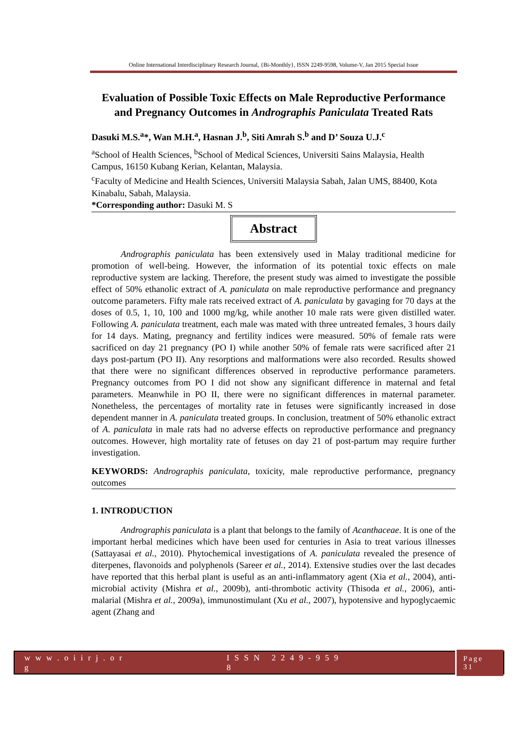Online International Interdisciplinary Research Journal, {Bi-Monthly}, ISSN 2249-9598, Volume-V, Jan 2015 Special Issue
Evaluation of Possible Toxic Effects on Male Reproductive Performance and Pregnancy Outcomes in Andrographis Paniculata Treated Rats
Dasuki M.S.<sup>a</sup>*, Wan M.H.<sup>a</sup>, Hasnan J.<sup>b</sup>, Siti Amrah S.<sup>b</sup> and D’ Souza U.J.<sup>c</sup>
<sup>a</sup> School of Health Sciences, <sup>b</sup>School of Medical Sciences, Universiti Sains Malaysia, Health Campus, 16150 Kubang Kerian, Kelantan, Malaysia.
<sup>c</sup> Faculty of Medicine and Health Sciences, Universiti Malaysia Sabah, Jalan UMS, 88400, Kota Kinabalu, Sabah, Malaysia.
*Corresponding author: Dasuki M. S
Abstract
Andrographis paniculata has been extensively used in Malay traditional medicine for promotion of well-being. However, the information of its potential toxic effects on male reproductive system are lacking. Therefore, the present study was aimed to investigate the possible effect of 50% ethanolic extract of A. paniculata on male reproductive performance and pregnancy outcome parameters. Fifty male rats received extract of A. paniculata by gavaging for 70 days at the doses of 0.5, 1, 10, 100 and 1000 mg/kg, while another 10 male rats were given distilled water. Following A. paniculata treatment, each male was mated with three untreated females, 3 hours daily for 14 days. Mating, pregnancy and fertility indices were measured. 50% of female rats were sacrificed on day 21 pregnancy (PO I) while another 50% of female rats were sacrificed after 21 days post-partum (PO II). Any resorptions and malformations were also recorded. Results showed that there were no significant differences observed in reproductive performance parameters. Pregnancy outcomes from PO I did not show any significant difference in maternal and fetal parameters. Meanwhile in PO II, there were no significant differences in maternal parameter. Nonetheless, the percentages of mortality rate in fetuses were significantly increased in dose dependent manner in A. paniculata treated groups. In conclusion, treatment of 50% ethanolic extract of A. paniculata in male rats had no adverse effects on reproductive performance and pregnancy outcomes. However, high mortality rate of fetuses on day 21 of post-partum may require further investigation.
KEYWORDS: Andrographis paniculata, toxicity, male reproductive performance, pregnancy outcomes
1. INTRODUCTION
Andrographis paniculata is a plant that belongs to the family of Acanthaceae. It is one of the important herbal medicines which have been used for centuries in Asia to treat various illnesses (Sattayasai et al., 2010). Phytochemical investigations of A. paniculata revealed the presence of diterpenes, flavonoids and polyphenols (Sareer et al., 2014). Extensive studies over the last decades have reported that this herbal plant is useful as an anti-inflammatory agent (Xia et al., 2004), anti-microbial activity (Mishra et al., 2009b), anti-thrombotic activity (Thisoda et al., 2006), anti-malarial (Mishra et al., 2009a), immunostimulant (Xu et al., 2007), hypotensive and hypoglycaemic agent (Zhang and
w w w . o i i r j . o r g I S S N 2 2 4 9 - 9 5 9 8 Page 31